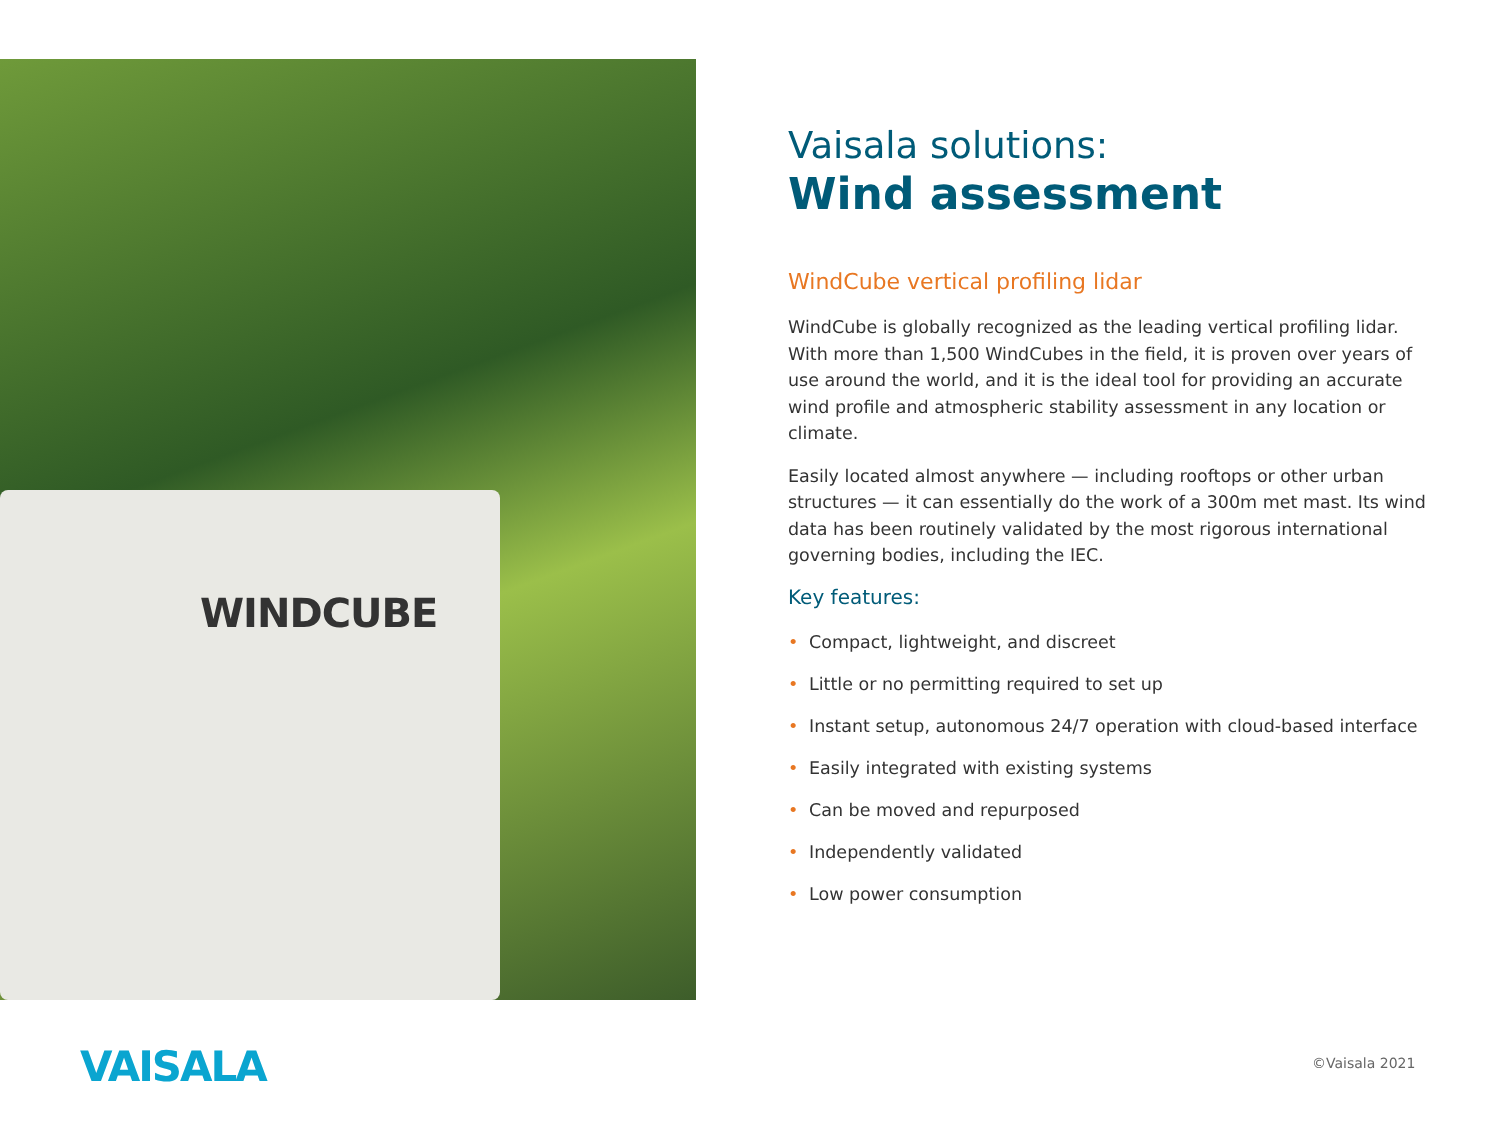WINDCUBE
Vaisala solutions:
Wind assessment
WindCube vertical profiling lidar
WindCube is globally recognized as the leading vertical profiling lidar. With more than 1,500 WindCubes in the field, it is proven over years of use around the world, and it is the ideal tool for providing an accurate wind profile and atmospheric stability assessment in any location or climate.
Easily located almost anywhere — including rooftops or other urban structures — it can essentially do the work of a 300m met mast. Its wind data has been routinely validated by the most rigorous international governing bodies, including the IEC.
Key features:
• Compact, lightweight, and discreet
• Little or no permitting required to set up
• Instant setup, autonomous 24/7 operation with cloud-based interface
• Easily integrated with existing systems
• Can be moved and repurposed
• Independently validated
• Low power consumption
VAISALA ©Vaisala 2021